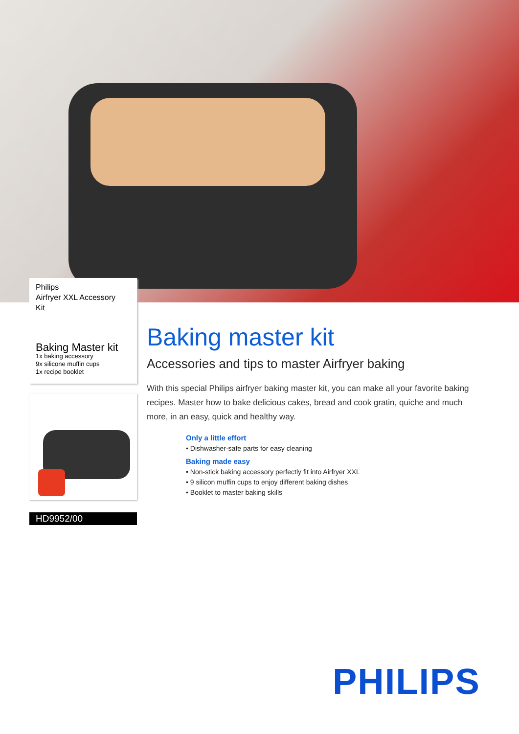Philips
Airfryer XXL Accessory
Kit
Baking Master kit
1x baking accessory
9x silicone muffin cups
1x recipe booklet
HD9952/00
Baking master kit
Accessories and tips to master Airfryer baking
With this special Philips airfryer baking master kit, you can make all your favorite baking recipes. Master how to bake delicious cakes, bread and cook gratin, quiche and much more, in an easy, quick and healthy way.
Only a little effort
• Dishwasher-safe parts for easy cleaning
Baking made easy
• Non-stick baking accessory perfectly fit into Airfryer XXL
• 9 silicon muffin cups to enjoy different baking dishes
• Booklet to master baking skills
PHILIPS